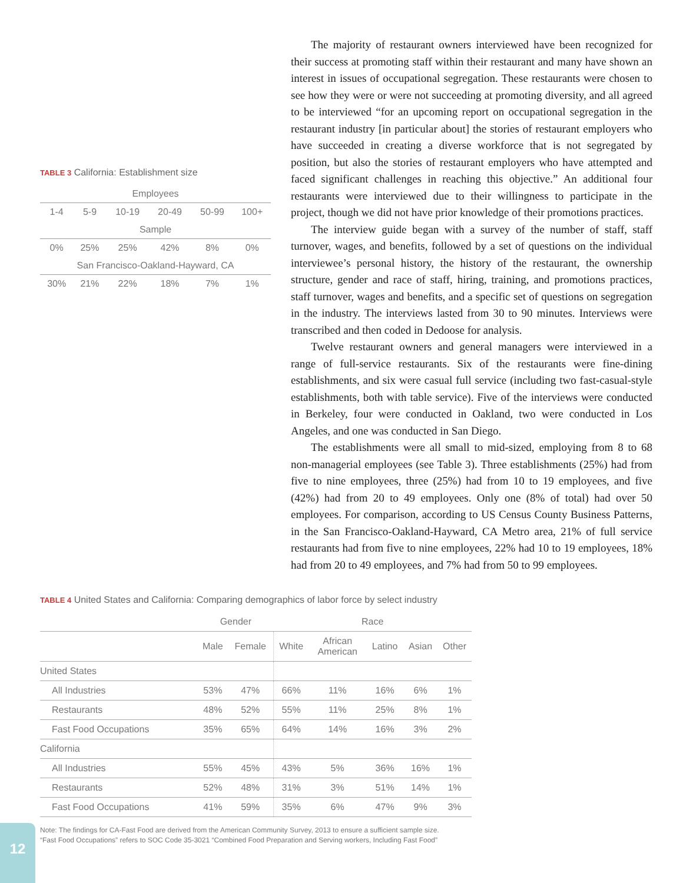TABLE 3 California: Establishment size
| Employees | | | | | |
| 1-4 | 5-9 | 10-19 | 20-49 | 50-99 | 100+ |
| Sample | | | | | |
| 0% | 25% | 25% | 42% | 8% | 0% |
| San Francisco-Oakland-Hayward, CA | | | | | |
| 30% | 21% | 22% | 18% | 7% | 1% |
The majority of restaurant owners interviewed have been recognized for their success at promoting staff within their restaurant and many have shown an interest in issues of occupational segregation. These restaurants were chosen to see how they were or were not succeeding at promoting diversity, and all agreed to be interviewed “for an upcoming report on occupational segregation in the restaurant industry [in particular about] the stories of restaurant employers who have succeeded in creating a diverse workforce that is not segregated by position, but also the stories of restaurant employers who have attempted and faced significant challenges in reaching this objective.” An additional four restaurants were interviewed due to their willingness to participate in the project, though we did not have prior knowledge of their promotions practices.
The interview guide began with a survey of the number of staff, staff turnover, wages, and benefits, followed by a set of questions on the individual interviewee’s personal history, the history of the restaurant, the ownership structure, gender and race of staff, hiring, training, and promotions practices, staff turnover, wages and benefits, and a specific set of questions on segregation in the industry. The interviews lasted from 30 to 90 minutes. Interviews were transcribed and then coded in Dedoose for analysis.
Twelve restaurant owners and general managers were interviewed in a range of full-service restaurants. Six of the restaurants were fine-dining establishments, and six were casual full service (including two fast-casual-style establishments, both with table service). Five of the interviews were conducted in Berkeley, four were conducted in Oakland, two were conducted in Los Angeles, and one was conducted in San Diego.
The establishments were all small to mid-sized, employing from 8 to 68 non-managerial employees (see Table 3). Three establishments (25%) had from five to nine employees, three (25%) had from 10 to 19 employees, and five (42%) had from 20 to 49 employees. Only one (8% of total) had over 50 employees. For comparison, according to US Census County Business Patterns, in the San Francisco-Oakland-Hayward, CA Metro area, 21% of full service restaurants had from five to nine employees, 22% had 10 to 19 employees, 18% had from 20 to 49 employees, and 7% had from 50 to 99 employees.
TABLE 4 United States and California: Comparing demographics of labor force by select industry
| | Gender | | Race | | | | |
| | Male | Female | White | African American | Latino | Asian | Other |
| United States | | | | | | | |
| All Industries | 53% | 47% | 66% | 11% | 16% | 6% | 1% |
| Restaurants | 48% | 52% | 55% | 11% | 25% | 8% | 1% |
| Fast Food Occupations | 35% | 65% | 64% | 14% | 16% | 3% | 2% |
| California | | | | | | | |
| All Industries | 55% | 45% | 43% | 5% | 36% | 16% | 1% |
| Restaurants | 52% | 48% | 31% | 3% | 51% | 14% | 1% |
| Fast Food Occupations | 41% | 59% | 35% | 6% | 47% | 9% | 3% |
Note: The findings for CA-Fast Food are derived from the American Community Survey, 2013 to ensure a sufficient sample size.
“Fast Food Occupations” refers to SOC Code 35-3021 “Combined Food Preparation and Serving workers, Including Fast Food”
12